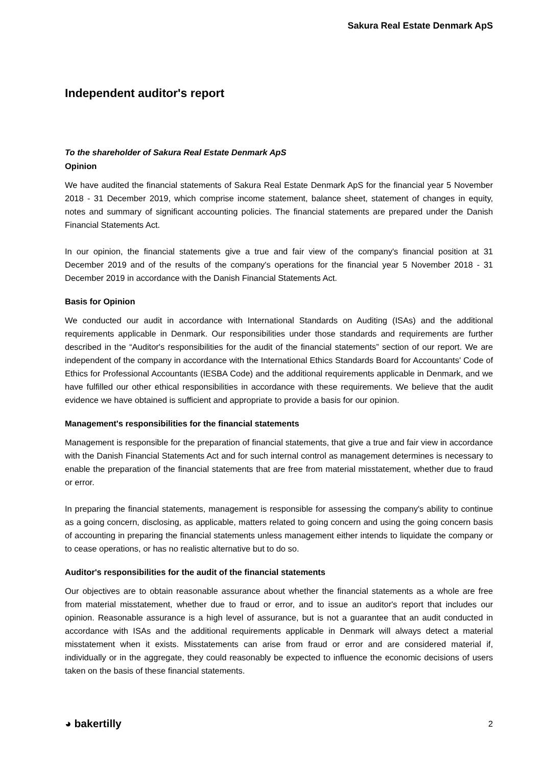Sakura Real Estate Denmark ApS
Independent auditor's report
To the shareholder of Sakura Real Estate Denmark ApS
Opinion
We have audited the financial statements of Sakura Real Estate Denmark ApS for the financial year 5 November 2018 - 31 December 2019, which comprise income statement, balance sheet, statement of changes in equity, notes and summary of significant accounting policies. The financial statements are prepared under the Danish Financial Statements Act.
In our opinion, the financial statements give a true and fair view of the company's financial position at 31 December 2019 and of the results of the company's operations for the financial year 5 November 2018 - 31 December 2019 in accordance with the Danish Financial Statements Act.
Basis for Opinion
We conducted our audit in accordance with International Standards on Auditing (ISAs) and the additional requirements applicable in Denmark. Our responsibilities under those standards and requirements are further described in the “Auditor's responsibilities for the audit of the financial statements” section of our report. We are independent of the company in accordance with the International Ethics Standards Board for Accountants' Code of Ethics for Professional Accountants (IESBA Code) and the additional requirements applicable in Denmark, and we have fulfilled our other ethical responsibilities in accordance with these requirements. We believe that the audit evidence we have obtained is sufficient and appropriate to provide a basis for our opinion.
Management's responsibilities for the financial statements
Management is responsible for the preparation of financial statements, that give a true and fair view in accordance with the Danish Financial Statements Act and for such internal control as management determines is necessary to enable the preparation of the financial statements that are free from material misstatement, whether due to fraud or error.
In preparing the financial statements, management is responsible for assessing the company's ability to continue as a going concern, disclosing, as applicable, matters related to going concern and using the going concern basis of accounting in preparing the financial statements unless management either intends to liquidate the company or to cease operations, or has no realistic alternative but to do so.
Auditor's responsibilities for the audit of the financial statements
Our objectives are to obtain reasonable assurance about whether the financial statements as a whole are free from material misstatement, whether due to fraud or error, and to issue an auditor's report that includes our opinion. Reasonable assurance is a high level of assurance, but is not a guarantee that an audit conducted in accordance with ISAs and the additional requirements applicable in Denmark will always detect a material misstatement when it exists. Misstatements can arise from fraud or error and are considered material if, individually or in the aggregate, they could reasonably be expected to influence the economic decisions of users taken on the basis of these financial statements.
◕ bakertilly 2